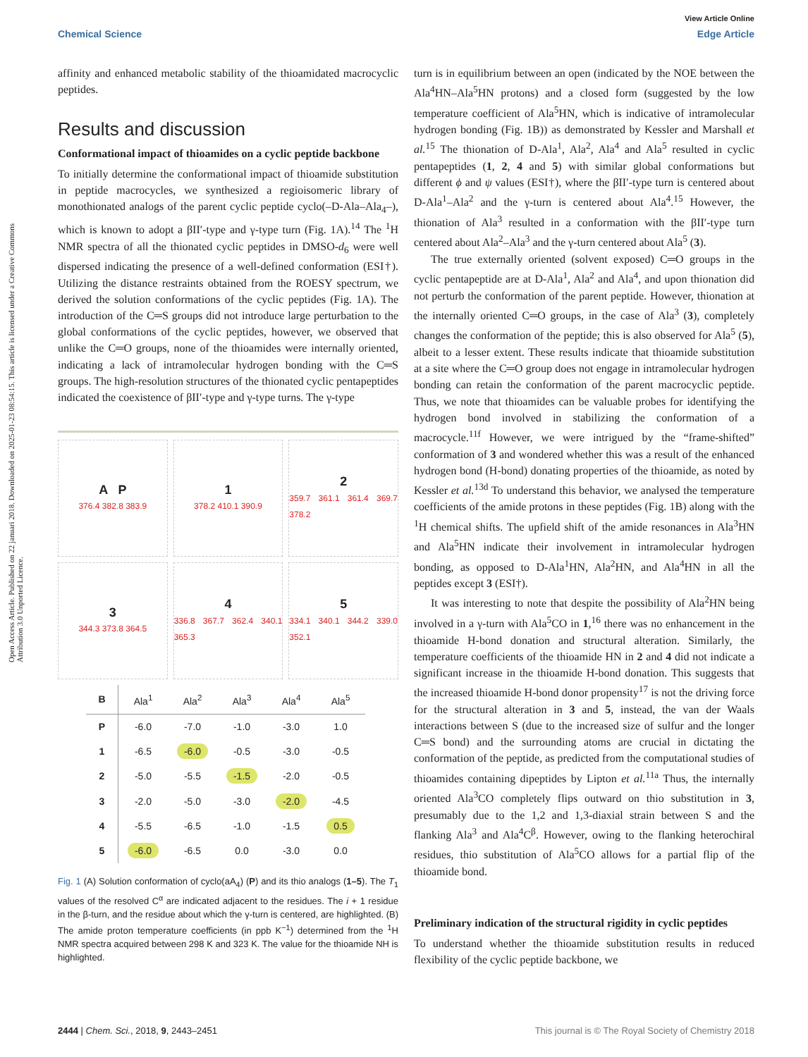View Article Online
Chemical Science Edge Article
Open Access Article. Published on 22 januari 2018. Downloaded on 2025-01-23 08:54:15. This article is licensed under a Creative Commons Attribution 3.0 Unported Licence.
affinity and enhanced metabolic stability of the thioamidated macrocyclic peptides.
Results and discussion
Conformational impact of thioamides on a cyclic peptide backbone
To initially determine the conformational impact of thioamide substitution in peptide macrocycles, we synthesized a regioisomeric library of monothionated analogs of the parent cyclic peptide cyclo(–D-Ala–Ala<sub>4</sub>–), which is known to adopt a βII′-type and γ-type turn (Fig. 1A).<sup>14</sup> The <sup>1</sup>H NMR spectra of all the thionated cyclic peptides in DMSO-d<sub>6</sub> were well dispersed indicating the presence of a well-defined conformation (ESI†). Utilizing the distance restraints obtained from the ROESY spectrum, we derived the solution conformations of the cyclic peptides (Fig. 1A). The introduction of the C═S groups did not introduce large perturbation to the global conformations of the cyclic peptides, however, we observed that unlike the C═O groups, none of the thioamides were internally oriented, indicating a lack of intramolecular hydrogen bonding with the C═S groups. The high-resolution structures of the thionated cyclic pentapeptides indicated the coexistence of βII′-type and γ-type turns. The γ-type
A P
376.4 382.8 383.9
1
378.2 410.1 390.9
2
359.7 361.1 361.4 369.7 378.2
3
344.3 373.8 364.5
4
336.8 367.7 362.4 340.1 365.3
5
334.1 340.1 344.2 339.0 352.1
| B | Ala<sup>1</sup> | Ala<sup>2</sup> | Ala<sup>3</sup> | Ala<sup>4</sup> | Ala<sup>5</sup> |
| --- | --- | --- | --- | --- | --- |
| P | -6.0 | -7.0 | -1.0 | -3.0 | 1.0 |
| 1 | -6.5 | -6.0 | -0.5 | -3.0 | -0.5 |
| 2 | -5.0 | -5.5 | -1.5 | -2.0 | -0.5 |
| 3 | -2.0 | -5.0 | -3.0 | -2.0 | -4.5 |
| 4 | -5.5 | -6.5 | -1.0 | -1.5 | 0.5 |
| 5 | -6.0 | -6.5 | 0.0 | -3.0 | 0.0 |
Fig. 1 (A) Solution conformation of cyclo(aA<sub>4</sub>) (P) and its thio analogs (1–5). The T<sub>1</sub> values of the resolved C<sup>α</sup> are indicated adjacent to the residues. The i + 1 residue in the β-turn, and the residue about which the γ-turn is centered, are highlighted. (B) The amide proton temperature coefficients (in ppb K<sup>−1</sup>) determined from the <sup>1</sup>H NMR spectra acquired between 298 K and 323 K. The value for the thioamide NH is highlighted.
turn is in equilibrium between an open (indicated by the NOE between the Ala<sup>4</sup>HN–Ala<sup>5</sup>HN protons) and a closed form (suggested by the low temperature coefficient of Ala<sup>5</sup>HN, which is indicative of intramolecular hydrogen bonding (Fig. 1B)) as demonstrated by Kessler and Marshall et al.<sup>15</sup> The thionation of D-Ala<sup>1</sup>, Ala<sup>2</sup>, Ala<sup>4</sup> and Ala<sup>5</sup> resulted in cyclic pentapeptides (1, 2, 4 and 5) with similar global conformations but different ϕ and ψ values (ESI†), where the βII′-type turn is centered about D-Ala<sup>1</sup>–Ala<sup>2</sup> and the γ-turn is centered about Ala<sup>4</sup>.<sup>15</sup> However, the thionation of Ala<sup>3</sup> resulted in a conformation with the βII′-type turn centered about Ala<sup>2</sup>–Ala<sup>3</sup> and the γ-turn centered about Ala<sup>5</sup> (3).
The true externally oriented (solvent exposed) C═O groups in the cyclic pentapeptide are at D-Ala<sup>1</sup>, Ala<sup>2</sup> and Ala<sup>4</sup>, and upon thionation did not perturb the conformation of the parent peptide. However, thionation at the internally oriented C═O groups, in the case of Ala<sup>3</sup> (3), completely changes the conformation of the peptide; this is also observed for Ala<sup>5</sup> (5), albeit to a lesser extent. These results indicate that thioamide substitution at a site where the C═O group does not engage in intramolecular hydrogen bonding can retain the conformation of the parent macrocyclic peptide. Thus, we note that thioamides can be valuable probes for identifying the hydrogen bond involved in stabilizing the conformation of a macrocycle.<sup>11f</sup> However, we were intrigued by the “frame-shifted” conformation of 3 and wondered whether this was a result of the enhanced hydrogen bond (H-bond) donating properties of the thioamide, as noted by Kessler et al.<sup>13d</sup> To understand this behavior, we analysed the temperature coefficients of the amide protons in these peptides (Fig. 1B) along with the <sup>1</sup>H chemical shifts. The upfield shift of the amide resonances in Ala<sup>3</sup>HN and Ala<sup>5</sup>HN indicate their involvement in intramolecular hydrogen bonding, as opposed to D-Ala<sup>1</sup>HN, Ala<sup>2</sup>HN, and Ala<sup>4</sup>HN in all the peptides except 3 (ESI†).
It was interesting to note that despite the possibility of Ala<sup>2</sup>HN being involved in a γ-turn with Ala<sup>5</sup>CO in 1,<sup>16</sup> there was no enhancement in the thioamide H-bond donation and structural alteration. Similarly, the temperature coefficients of the thioamide HN in 2 and 4 did not indicate a significant increase in the thioamide H-bond donation. This suggests that the increased thioamide H-bond donor propensity<sup>17</sup> is not the driving force for the structural alteration in 3 and 5, instead, the van der Waals interactions between S (due to the increased size of sulfur and the longer C═S bond) and the surrounding atoms are crucial in dictating the conformation of the peptide, as predicted from the computational studies of thioamides containing dipeptides by Lipton et al.<sup>11a</sup> Thus, the internally oriented Ala<sup>3</sup>CO completely flips outward on thio substitution in 3, presumably due to the 1,2 and 1,3-diaxial strain between S and the flanking Ala<sup>3</sup> and Ala<sup>4</sup>C<sup>β</sup>. However, owing to the flanking heterochiral residues, thio substitution of Ala<sup>5</sup>CO allows for a partial flip of the thioamide bond.
Preliminary indication of the structural rigidity in cyclic peptides
To understand whether the thioamide substitution results in reduced flexibility of the cyclic peptide backbone, we
2444 | Chem. Sci., 2018, 9, 2443–2451 This journal is © The Royal Society of Chemistry 2018